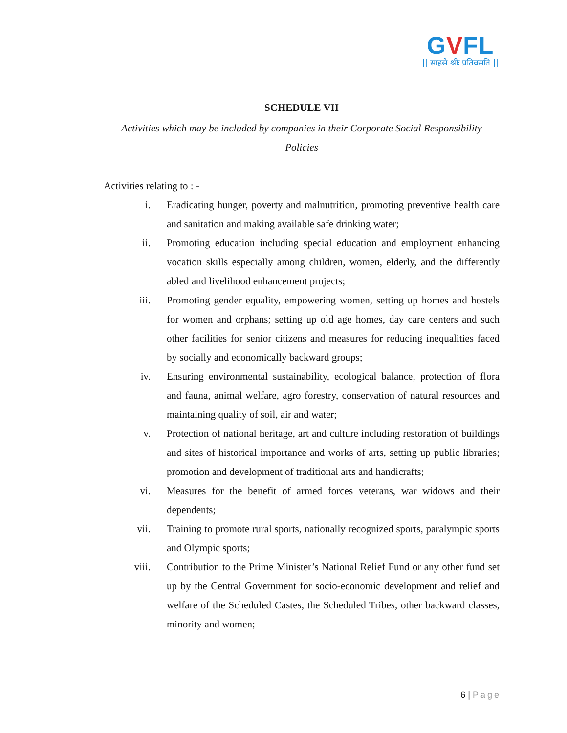GVFL
|| साहसे श्रीः प्रतिवसति ||
SCHEDULE VII
Activities which may be included by companies in their Corporate Social Responsibility Policies
Activities relating to : -
i. Eradicating hunger, poverty and malnutrition, promoting preventive health care and sanitation and making available safe drinking water;
ii. Promoting education including special education and employment enhancing vocation skills especially among children, women, elderly, and the differently abled and livelihood enhancement projects;
iii. Promoting gender equality, empowering women, setting up homes and hostels for women and orphans; setting up old age homes, day care centers and such other facilities for senior citizens and measures for reducing inequalities faced by socially and economically backward groups;
iv. Ensuring environmental sustainability, ecological balance, protection of flora and fauna, animal welfare, agro forestry, conservation of natural resources and maintaining quality of soil, air and water;
v. Protection of national heritage, art and culture including restoration of buildings and sites of historical importance and works of arts, setting up public libraries; promotion and development of traditional arts and handicrafts;
vi. Measures for the benefit of armed forces veterans, war widows and their dependents;
vii. Training to promote rural sports, nationally recognized sports, paralympic sports and Olympic sports;
viii. Contribution to the Prime Minister’s National Relief Fund or any other fund set up by the Central Government for socio-economic development and relief and welfare of the Scheduled Castes, the Scheduled Tribes, other backward classes, minority and women;
6 | Page